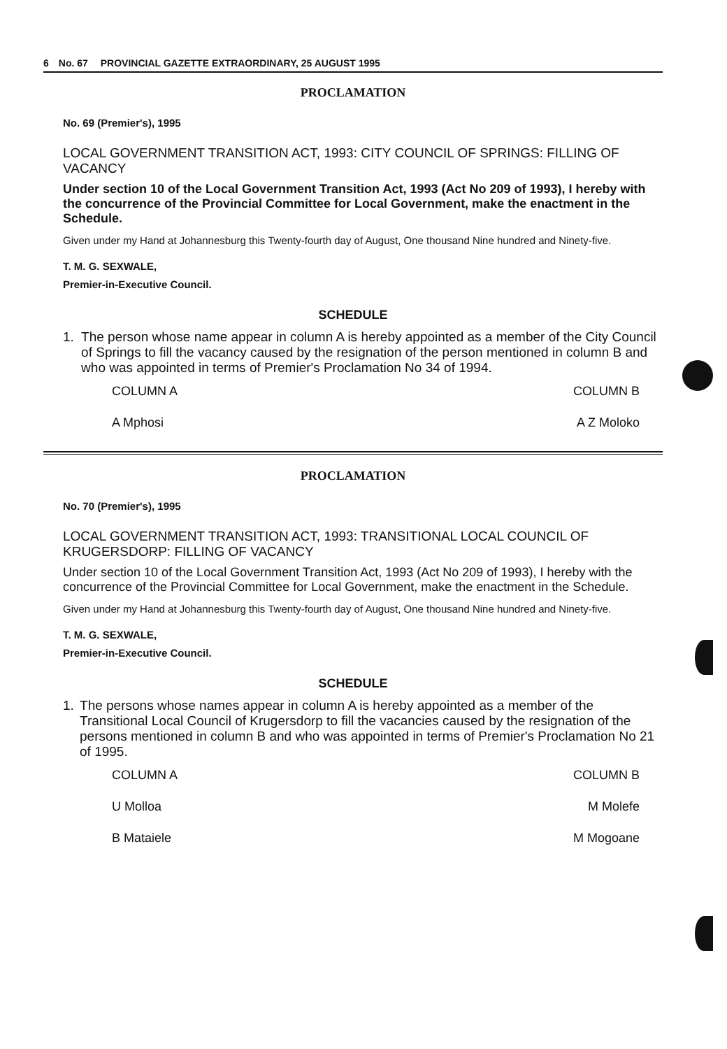6 No. 67 PROVINCIAL GAZETTE EXTRAORDINARY, 25 AUGUST 1995
PROCLAMATION
No. 69 (Premier's), 1995
LOCAL GOVERNMENT TRANSITION ACT, 1993: CITY COUNCIL OF SPRINGS: FILLING OF VACANCY
Under section 10 of the Local Government Transition Act, 1993 (Act No 209 of 1993), I hereby with the concurrence of the Provincial Committee for Local Government, make the enactment in the Schedule.
Given under my Hand at Johannesburg this Twenty-fourth day of August, One thousand Nine hundred and Ninety-five.
T. M. G. SEXWALE,
Premier-in-Executive Council.
SCHEDULE
1. The person whose name appear in column A is hereby appointed as a member of the City Council of Springs to fill the vacancy caused by the resignation of the person mentioned in column B and who was appointed in terms of Premier's Proclamation No 34 of 1994.
| COLUMN A | COLUMN B |
| A Mphosi | A Z Moloko |
PROCLAMATION
No. 70 (Premier's), 1995
LOCAL GOVERNMENT TRANSITION ACT, 1993: TRANSITIONAL LOCAL COUNCIL OF KRUGERSDORP: FILLING OF VACANCY
Under section 10 of the Local Government Transition Act, 1993 (Act No 209 of 1993), I hereby with the concurrence of the Provincial Committee for Local Government, make the enactment in the Schedule.
Given under my Hand at Johannesburg this Twenty-fourth day of August, One thousand Nine hundred and Ninety-five.
T. M. G. SEXWALE,
Premier-in-Executive Council.
SCHEDULE
1. The persons whose names appear in column A is hereby appointed as a member of the Transitional Local Council of Krugersdorp to fill the vacancies caused by the resignation of the persons mentioned in column B and who was appointed in terms of Premier's Proclamation No 21 of 1995.
| COLUMN A | COLUMN B |
| U Molloa | M Molefe |
| B Mataiele | M Mogoane |